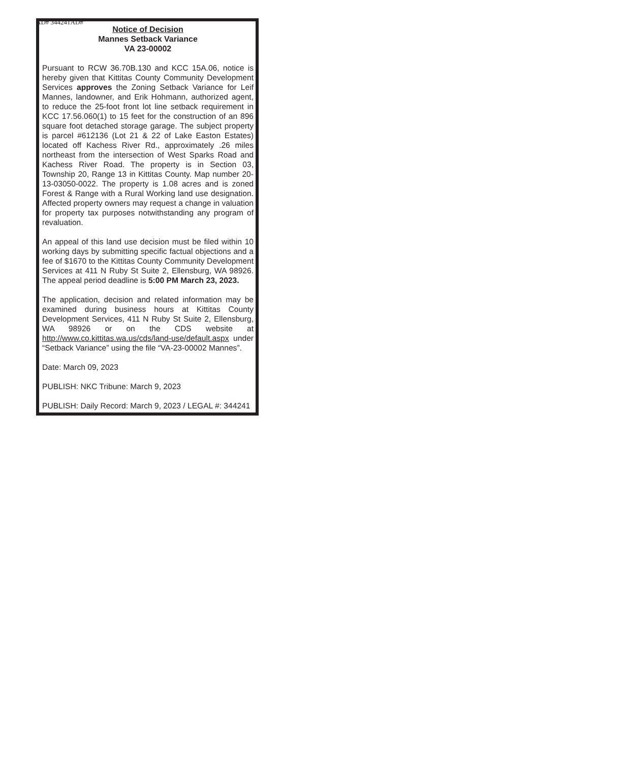AD# 344241AD#
Notice of Decision
Mannes Setback Variance
VA 23-00002
Pursuant to RCW 36.70B.130 and KCC 15A.06, notice is hereby given that Kittitas County Community Development Services approves the Zoning Setback Variance for Leif Mannes, landowner, and Erik Hohmann, authorized agent, to reduce the 25-foot front lot line setback requirement in KCC 17.56.060(1) to 15 feet for the construction of an 896 square foot detached storage garage. The subject property is parcel #612136 (Lot 21 & 22 of Lake Easton Estates) located off Kachess River Rd., approximately .26 miles northeast from the intersection of West Sparks Road and Kachess River Road. The property is in Section 03, Township 20, Range 13 in Kittitas County. Map number 20-13-03050-0022. The property is 1.08 acres and is zoned Forest & Range with a Rural Working land use designation. Affected property owners may request a change in valuation for property tax purposes notwithstanding any program of revaluation.
An appeal of this land use decision must be filed within 10 working days by submitting specific factual objections and a fee of $1670 to the Kittitas County Community Development Services at 411 N Ruby St Suite 2, Ellensburg, WA 98926. The appeal period deadline is 5:00 PM March 23, 2023.
The application, decision and related information may be examined during business hours at Kittitas County Development Services, 411 N Ruby St Suite 2, Ellensburg, WA 98926 or on the CDS website at http://www.co.kittitas.wa.us/cds/land-use/default.aspx under “Setback Variance” using the file “VA-23-00002 Mannes”.
Date: March 09, 2023
PUBLISH: NKC Tribune: March 9, 2023
PUBLISH: Daily Record: March 9, 2023 / LEGAL #: 344241